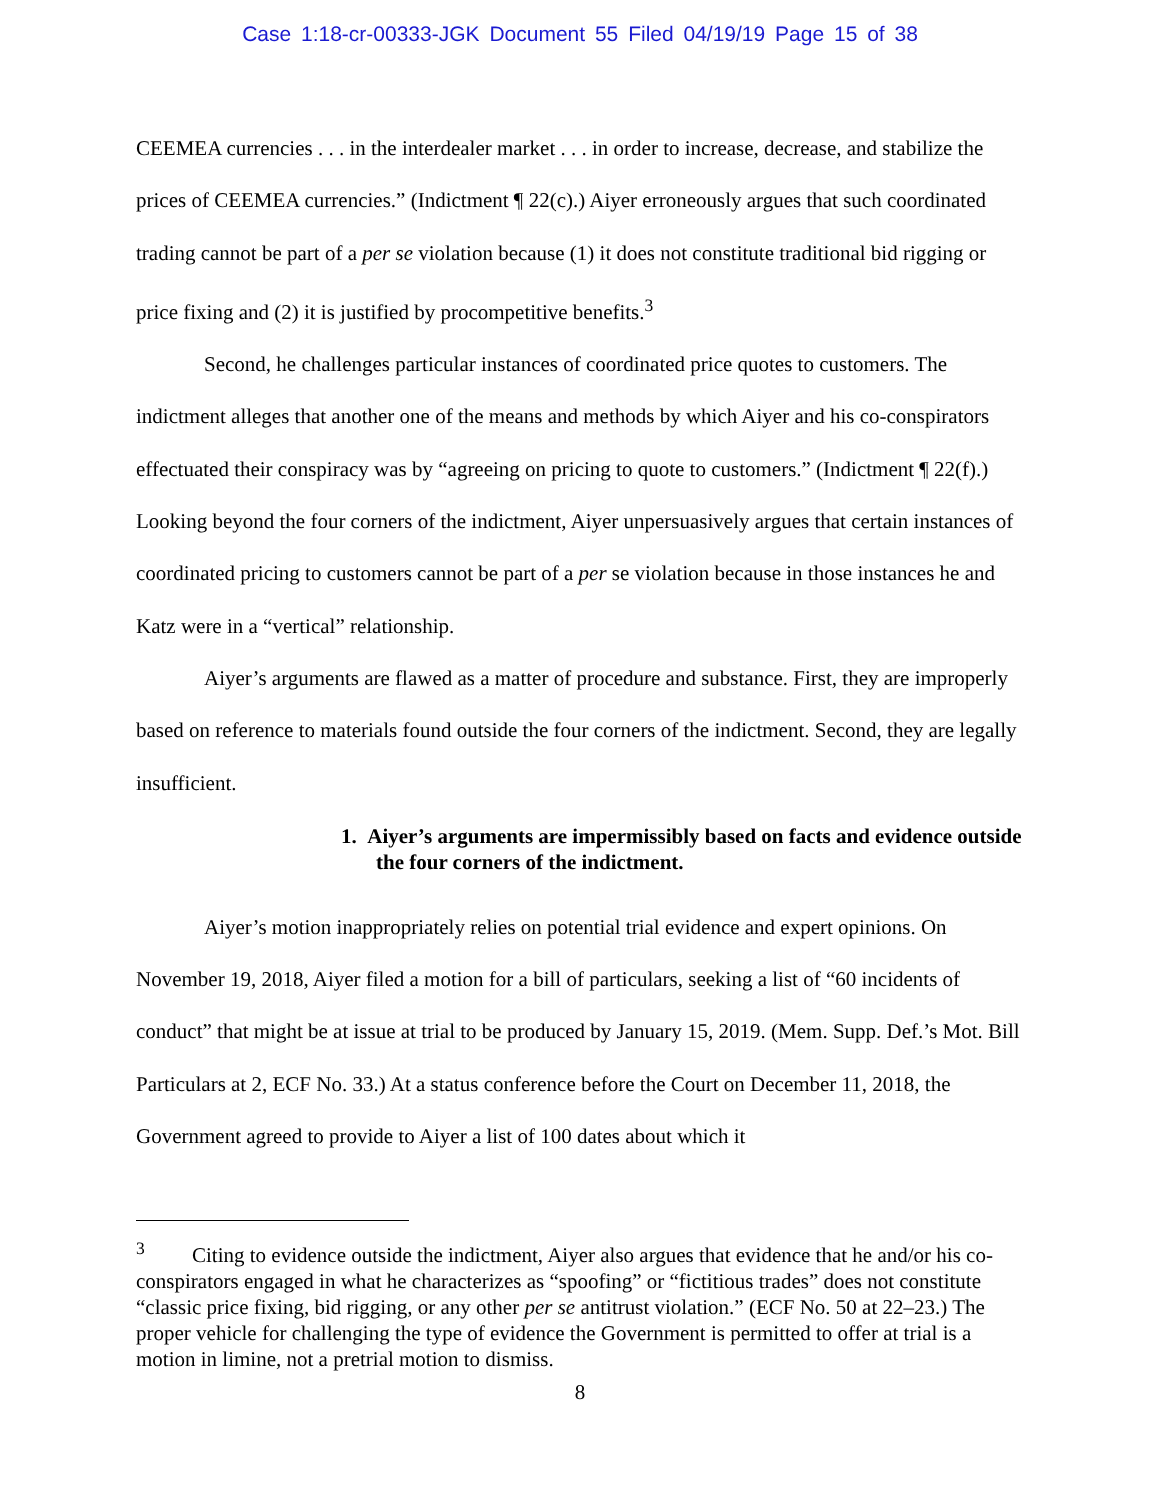Case 1:18-cr-00333-JGK Document 55 Filed 04/19/19 Page 15 of 38
CEEMEA currencies . . . in the interdealer market . . . in order to increase, decrease, and stabilize the prices of CEEMEA currencies.” (Indictment ¶ 22(c).) Aiyer erroneously argues that such coordinated trading cannot be part of a per se violation because (1) it does not constitute traditional bid rigging or price fixing and (2) it is justified by procompetitive benefits.<sup>3</sup>
Second, he challenges particular instances of coordinated price quotes to customers. The indictment alleges that another one of the means and methods by which Aiyer and his co-conspirators effectuated their conspiracy was by “agreeing on pricing to quote to customers.” (Indictment ¶ 22(f).) Looking beyond the four corners of the indictment, Aiyer unpersuasively argues that certain instances of coordinated pricing to customers cannot be part of a per se violation because in those instances he and Katz were in a “vertical” relationship.
Aiyer’s arguments are flawed as a matter of procedure and substance. First, they are improperly based on reference to materials found outside the four corners of the indictment. Second, they are legally insufficient.
1. Aiyer’s arguments are impermissibly based on facts and evidence outside the four corners of the indictment.
Aiyer’s motion inappropriately relies on potential trial evidence and expert opinions. On November 19, 2018, Aiyer filed a motion for a bill of particulars, seeking a list of “60 incidents of conduct” that might be at issue at trial to be produced by January 15, 2019. (Mem. Supp. Def.’s Mot. Bill Particulars at 2, ECF No. 33.) At a status conference before the Court on December 11, 2018, the Government agreed to provide to Aiyer a list of 100 dates about which it
<sup>3</sup> Citing to evidence outside the indictment, Aiyer also argues that evidence that he and/or his co-conspirators engaged in what he characterizes as “spoofing” or “fictitious trades” does not constitute “classic price fixing, bid rigging, or any other per se antitrust violation.” (ECF No. 50 at 22–23.) The proper vehicle for challenging the type of evidence the Government is permitted to offer at trial is a motion in limine, not a pretrial motion to dismiss.
8